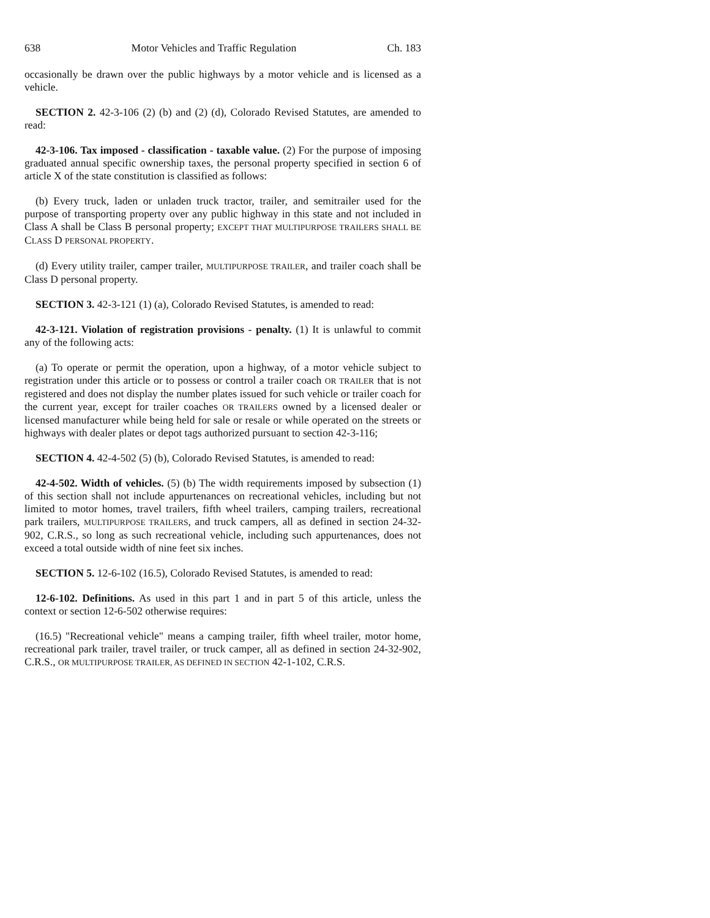638 Motor Vehicles and Traffic Regulation Ch. 183
occasionally be drawn over the public highways by a motor vehicle and is licensed as a vehicle.
SECTION 2. 42-3-106 (2) (b) and (2) (d), Colorado Revised Statutes, are amended to read:
42-3-106. Tax imposed - classification - taxable value. (2) For the purpose of imposing graduated annual specific ownership taxes, the personal property specified in section 6 of article X of the state constitution is classified as follows:
(b) Every truck, laden or unladen truck tractor, trailer, and semitrailer used for the purpose of transporting property over any public highway in this state and not included in Class A shall be Class B personal property; EXCEPT THAT MULTIPURPOSE TRAILERS SHALL BE CLASS D PERSONAL PROPERTY.
(d) Every utility trailer, camper trailer, MULTIPURPOSE TRAILER, and trailer coach shall be Class D personal property.
SECTION 3. 42-3-121 (1) (a), Colorado Revised Statutes, is amended to read:
42-3-121. Violation of registration provisions - penalty. (1) It is unlawful to commit any of the following acts:
(a) To operate or permit the operation, upon a highway, of a motor vehicle subject to registration under this article or to possess or control a trailer coach OR TRAILER that is not registered and does not display the number plates issued for such vehicle or trailer coach for the current year, except for trailer coaches OR TRAILERS owned by a licensed dealer or licensed manufacturer while being held for sale or resale or while operated on the streets or highways with dealer plates or depot tags authorized pursuant to section 42-3-116;
SECTION 4. 42-4-502 (5) (b), Colorado Revised Statutes, is amended to read:
42-4-502. Width of vehicles. (5) (b) The width requirements imposed by subsection (1) of this section shall not include appurtenances on recreational vehicles, including but not limited to motor homes, travel trailers, fifth wheel trailers, camping trailers, recreational park trailers, MULTIPURPOSE TRAILERS, and truck campers, all as defined in section 24-32-902, C.R.S., so long as such recreational vehicle, including such appurtenances, does not exceed a total outside width of nine feet six inches.
SECTION 5. 12-6-102 (16.5), Colorado Revised Statutes, is amended to read:
12-6-102. Definitions. As used in this part 1 and in part 5 of this article, unless the context or section 12-6-502 otherwise requires:
(16.5) "Recreational vehicle" means a camping trailer, fifth wheel trailer, motor home, recreational park trailer, travel trailer, or truck camper, all as defined in section 24-32-902, C.R.S., OR MULTIPURPOSE TRAILER, AS DEFINED IN SECTION 42-1-102, C.R.S.